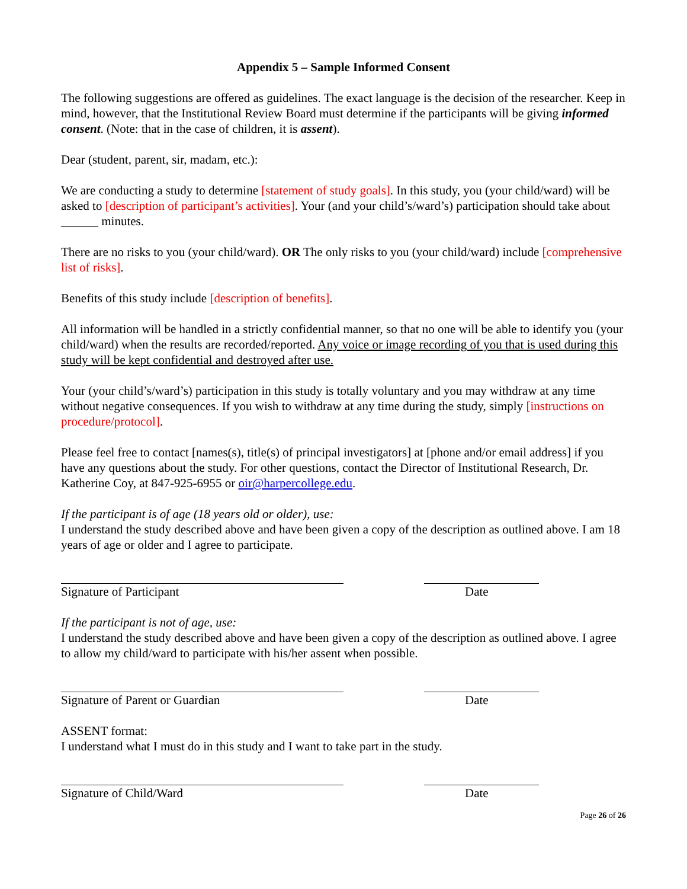Appendix 5 – Sample Informed Consent
The following suggestions are offered as guidelines. The exact language is the decision of the researcher. Keep in mind, however, that the Institutional Review Board must determine if the participants will be giving informed consent. (Note: that in the case of children, it is assent).
Dear (student, parent, sir, madam, etc.):
We are conducting a study to determine [statement of study goals]. In this study, you (your child/ward) will be asked to [description of participant’s activities]. Your (and your child’s/ward’s) participation should take about ______ minutes.
There are no risks to you (your child/ward). OR The only risks to you (your child/ward) include [comprehensive list of risks].
Benefits of this study include [description of benefits].
All information will be handled in a strictly confidential manner, so that no one will be able to identify you (your child/ward) when the results are recorded/reported. Any voice or image recording of you that is used during this study will be kept confidential and destroyed after use.
Your (your child’s/ward’s) participation in this study is totally voluntary and you may withdraw at any time without negative consequences. If you wish to withdraw at any time during the study, simply [instructions on procedure/protocol].
Please feel free to contact [names(s), title(s) of principal investigators] at [phone and/or email address] if you have any questions about the study. For other questions, contact the Director of Institutional Research, Dr. Katherine Coy, at 847-925-6955 or oir@harpercollege.edu.
If the participant is of age (18 years old or older), use:
I understand the study described above and have been given a copy of the description as outlined above. I am 18 years of age or older and I agree to participate.
Signature of Participant Date
If the participant is not of age, use:
I understand the study described above and have been given a copy of the description as outlined above. I agree to allow my child/ward to participate with his/her assent when possible.
Signature of Parent or Guardian Date
ASSENT format:
I understand what I must do in this study and I want to take part in the study.
Signature of Child/Ward Date
Page 26 of 26